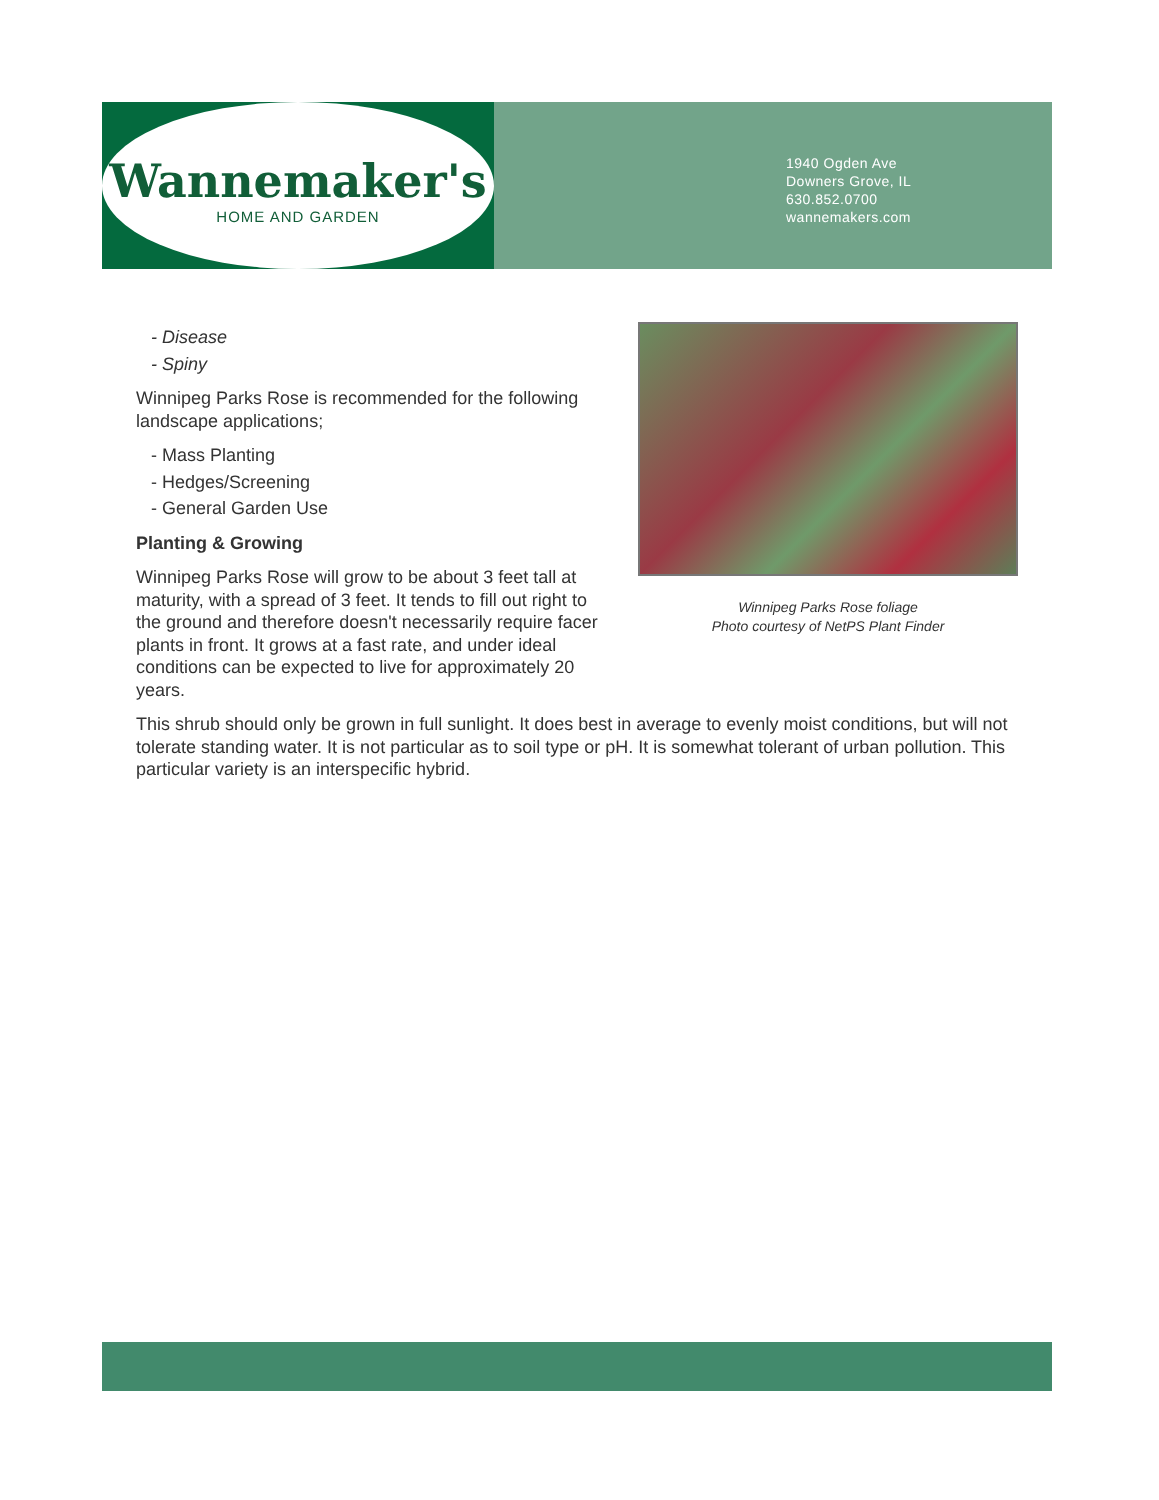Wannemaker's
HOME AND GARDEN
1940 Ogden Ave
Downers Grove, IL
630.852.0700
wannemakers.com
Winnipeg Parks Rose foliage
Photo courtesy of NetPS Plant Finder
- Disease
- Spiny
Winnipeg Parks Rose is recommended for the following landscape applications;
- Mass Planting
- Hedges/Screening
- General Garden Use
Planting & Growing
Winnipeg Parks Rose will grow to be about 3 feet tall at maturity, with a spread of 3 feet. It tends to fill out right to the ground and therefore doesn't necessarily require facer plants in front. It grows at a fast rate, and under ideal conditions can be expected to live for approximately 20 years.
This shrub should only be grown in full sunlight. It does best in average to evenly moist conditions, but will not tolerate standing water. It is not particular as to soil type or pH. It is somewhat tolerant of urban pollution. This particular variety is an interspecific hybrid.